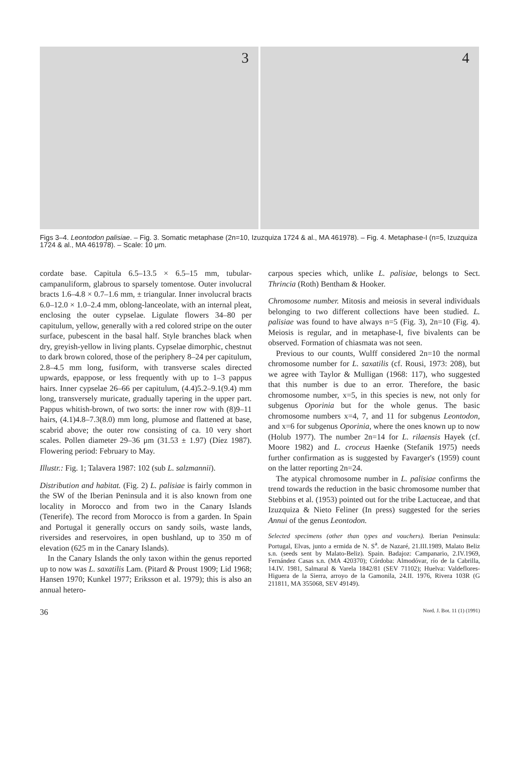3
4
Figs 3–4. Leontodon palisiae. – Fig. 3. Somatic metaphase (2n=10, Izuzquiza 1724 & al., MA 461978). – Fig. 4. Metaphase-I (n=5, Izuzquiza 1724 & al., MA 461978). – Scale: 10 μm.
cordate base. Capitula 6.5–13.5 × 6.5–15 mm, tubular-campanuliform, glabrous to sparsely tomentose. Outer involucral bracts 1.6–4.8 × 0.7–1.6 mm, ± triangular. Inner involucral bracts 6.0–12.0 × 1.0–2.4 mm, oblong-lanceolate, with an internal pleat, enclosing the outer cypselae. Ligulate flowers 34–80 per capitulum, yellow, generally with a red colored stripe on the outer surface, pubescent in the basal half. Style branches black when dry, greyish-yellow in living plants. Cypselae dimorphic, chestnut to dark brown colored, those of the periphery 8–24 per capitulum, 2.8–4.5 mm long, fusiform, with transverse scales directed upwards, epappose, or less frequently with up to 1–3 pappus hairs. Inner cypselae 26–66 per capitulum, (4.4)5.2–9.1(9.4) mm long, transversely muricate, gradually tapering in the upper part. Pappus whitish-brown, of two sorts: the inner row with (8)9–11 hairs, (4.1)4.8–7.3(8.0) mm long, plumose and flattened at base, scabrid above; the outer row consisting of ca. 10 very short scales. Pollen diameter 29–36 μm (31.53 ± 1.97) (Díez 1987). Flowering period: February to May.
Illustr.: Fig. 1; Talavera 1987: 102 (sub L. salzmannii).
Distribution and habitat. (Fig. 2) L. palisiae is fairly common in the SW of the Iberian Peninsula and it is also known from one locality in Morocco and from two in the Canary Islands (Tenerife). The record from Morocco is from a garden. In Spain and Portugal it generally occurs on sandy soils, waste lands, riversides and reservoires, in open bushland, up to 350 m of elevation (625 m in the Canary Islands).
In the Canary Islands the only taxon within the genus reported up to now was L. saxatilis Lam. (Pitard & Proust 1909; Lid 1968; Hansen 1970; Kunkel 1977; Eriksson et al. 1979); this is also an annual hetero-
carpous species which, unlike L. palisiae, belongs to Sect. Thrincia (Roth) Bentham & Hooker.
Chromosome number. Mitosis and meiosis in several individuals belonging to two different collections have been studied. L. palisiae was found to have always n=5 (Fig. 3), 2n=10 (Fig. 4). Meiosis is regular, and in metaphase-I, five bivalents can be observed. Formation of chiasmata was not seen.
Previous to our counts, Wulff considered 2n=10 the normal chromosome number for L. saxatilis (cf. Rousi, 1973: 208), but we agree with Taylor & Mulligan (1968: 117), who suggested that this number is due to an error. Therefore, the basic chromosome number, x=5, in this species is new, not only for subgenus Oporinia but for the whole genus. The basic chromosome numbers x=4, 7, and 11 for subgenus Leontodon, and x=6 for subgenus Oporinia, where the ones known up to now (Holub 1977). The number 2n=14 for L. rilaensis Hayek (cf. Moore 1982) and L. croceus Haenke (Stefanik 1975) needs further confirmation as is suggested by Favarger's (1959) count on the latter reporting 2n=24.
The atypical chromosome number in L. palisiae confirms the trend towards the reduction in the basic chromosome number that Stebbins et al. (1953) pointed out for the tribe Lactuceae, and that Izuzquiza & Nieto Feliner (In press) suggested for the series Annui of the genus Leontodon.
Selected specimens (other than types and vouchers). Iberian Peninsula: Portugal, Elvas, junto a ermida de N. S<sup>a</sup>. de Nazaré, 21.III.1989, Malato Beliz s.n. (seeds sent by Malato-Beliz). Spain. Badajoz: Campanario, 2.IV.1969, Fernández Casas s.n. (MA 420370); Córdoba: Almodóvar, río de la Cabrilla, 14.IV. 1981, Salmaral & Varela 1842/81 (SEV 71102); Huelva: Valdeflores-Higuera de la Sierra, arroyo de la Gamonila, 24.II. 1976, Rivera 103R (G 211811, MA 355068, SEV 49149).
36 Nord. J. Bot. 11 (1) (1991)